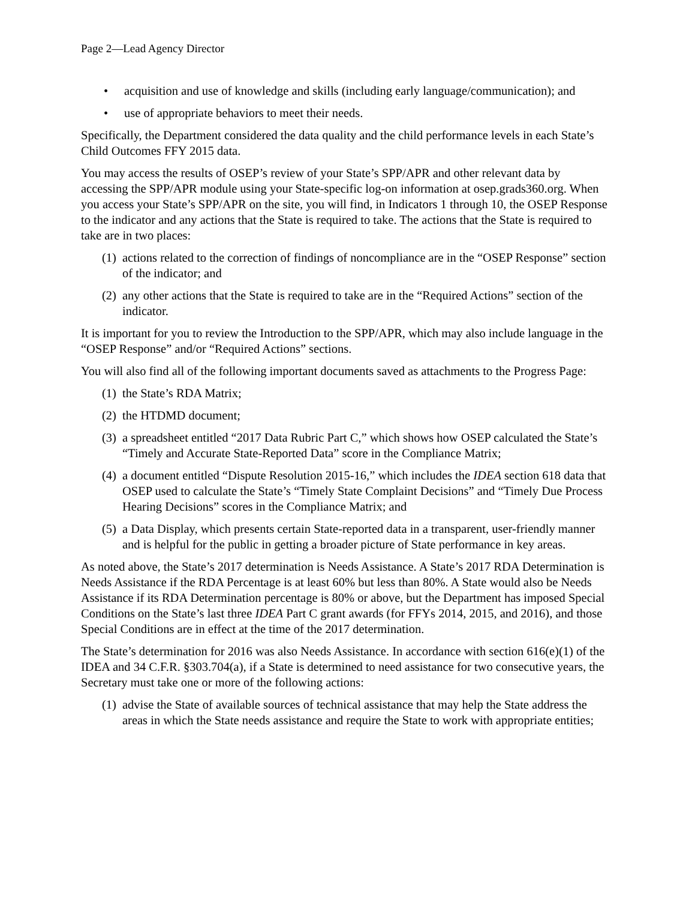Page 2—Lead Agency Director
• acquisition and use of knowledge and skills (including early language/communication); and
• use of appropriate behaviors to meet their needs.
Specifically, the Department considered the data quality and the child performance levels in each State’s Child Outcomes FFY 2015 data.
You may access the results of OSEP’s review of your State’s SPP/APR and other relevant data by accessing the SPP/APR module using your State-specific log-on information at osep.grads360.org. When you access your State’s SPP/APR on the site, you will find, in Indicators 1 through 10, the OSEP Response to the indicator and any actions that the State is required to take. The actions that the State is required to take are in two places:
(1) actions related to the correction of findings of noncompliance are in the “OSEP Response” section of the indicator; and
(2) any other actions that the State is required to take are in the “Required Actions” section of the indicator.
It is important for you to review the Introduction to the SPP/APR, which may also include language in the “OSEP Response” and/or “Required Actions” sections.
You will also find all of the following important documents saved as attachments to the Progress Page:
(1) the State’s RDA Matrix;
(2) the HTDMD document;
(3) a spreadsheet entitled “2017 Data Rubric Part C,” which shows how OSEP calculated the State’s “Timely and Accurate State-Reported Data” score in the Compliance Matrix;
(4) a document entitled “Dispute Resolution 2015-16,” which includes the IDEA section 618 data that OSEP used to calculate the State’s “Timely State Complaint Decisions” and “Timely Due Process Hearing Decisions” scores in the Compliance Matrix; and
(5) a Data Display, which presents certain State-reported data in a transparent, user-friendly manner and is helpful for the public in getting a broader picture of State performance in key areas.
As noted above, the State’s 2017 determination is Needs Assistance. A State’s 2017 RDA Determination is Needs Assistance if the RDA Percentage is at least 60% but less than 80%. A State would also be Needs Assistance if its RDA Determination percentage is 80% or above, but the Department has imposed Special Conditions on the State’s last three IDEA Part C grant awards (for FFYs 2014, 2015, and 2016), and those Special Conditions are in effect at the time of the 2017 determination.
The State’s determination for 2016 was also Needs Assistance. In accordance with section 616(e)(1) of the IDEA and 34 C.F.R. §303.704(a), if a State is determined to need assistance for two consecutive years, the Secretary must take one or more of the following actions:
(1) advise the State of available sources of technical assistance that may help the State address the areas in which the State needs assistance and require the State to work with appropriate entities;